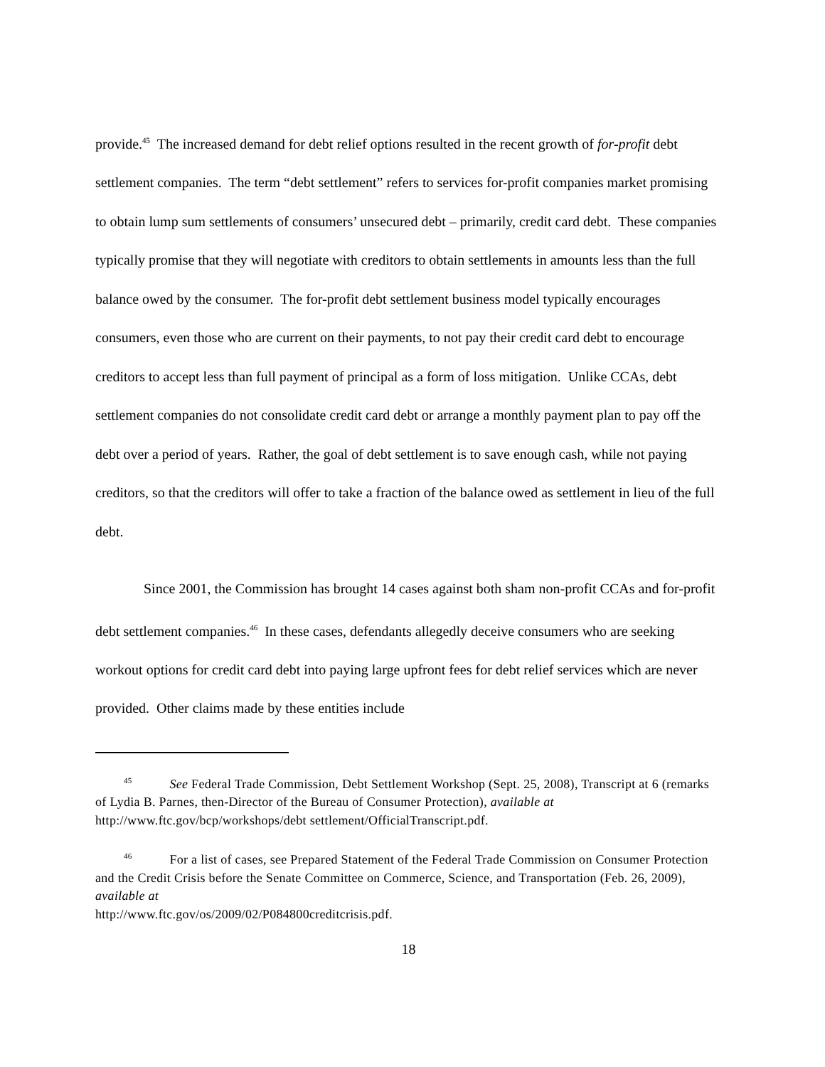provide.<sup>45</sup> The increased demand for debt relief options resulted in the recent growth of for-profit debt settlement companies. The term “debt settlement” refers to services for-profit companies market promising to obtain lump sum settlements of consumers’ unsecured debt – primarily, credit card debt. These companies typically promise that they will negotiate with creditors to obtain settlements in amounts less than the full balance owed by the consumer. The for-profit debt settlement business model typically encourages consumers, even those who are current on their payments, to not pay their credit card debt to encourage creditors to accept less than full payment of principal as a form of loss mitigation. Unlike CCAs, debt settlement companies do not consolidate credit card debt or arrange a monthly payment plan to pay off the debt over a period of years. Rather, the goal of debt settlement is to save enough cash, while not paying creditors, so that the creditors will offer to take a fraction of the balance owed as settlement in lieu of the full debt.
Since 2001, the Commission has brought 14 cases against both sham non-profit CCAs and for-profit debt settlement companies.<sup>46</sup> In these cases, defendants allegedly deceive consumers who are seeking workout options for credit card debt into paying large upfront fees for debt relief services which are never provided. Other claims made by these entities include
<sup>45</sup> See Federal Trade Commission, Debt Settlement Workshop (Sept. 25, 2008), Transcript at 6 (remarks of Lydia B. Parnes, then-Director of the Bureau of Consumer Protection), available at http://www.ftc.gov/bcp/workshops/debt settlement/OfficialTranscript.pdf.
<sup>46</sup> For a list of cases, see Prepared Statement of the Federal Trade Commission on Consumer Protection and the Credit Crisis before the Senate Committee on Commerce, Science, and Transportation (Feb. 26, 2009), available at
http://www.ftc.gov/os/2009/02/P084800creditcrisis.pdf.
18